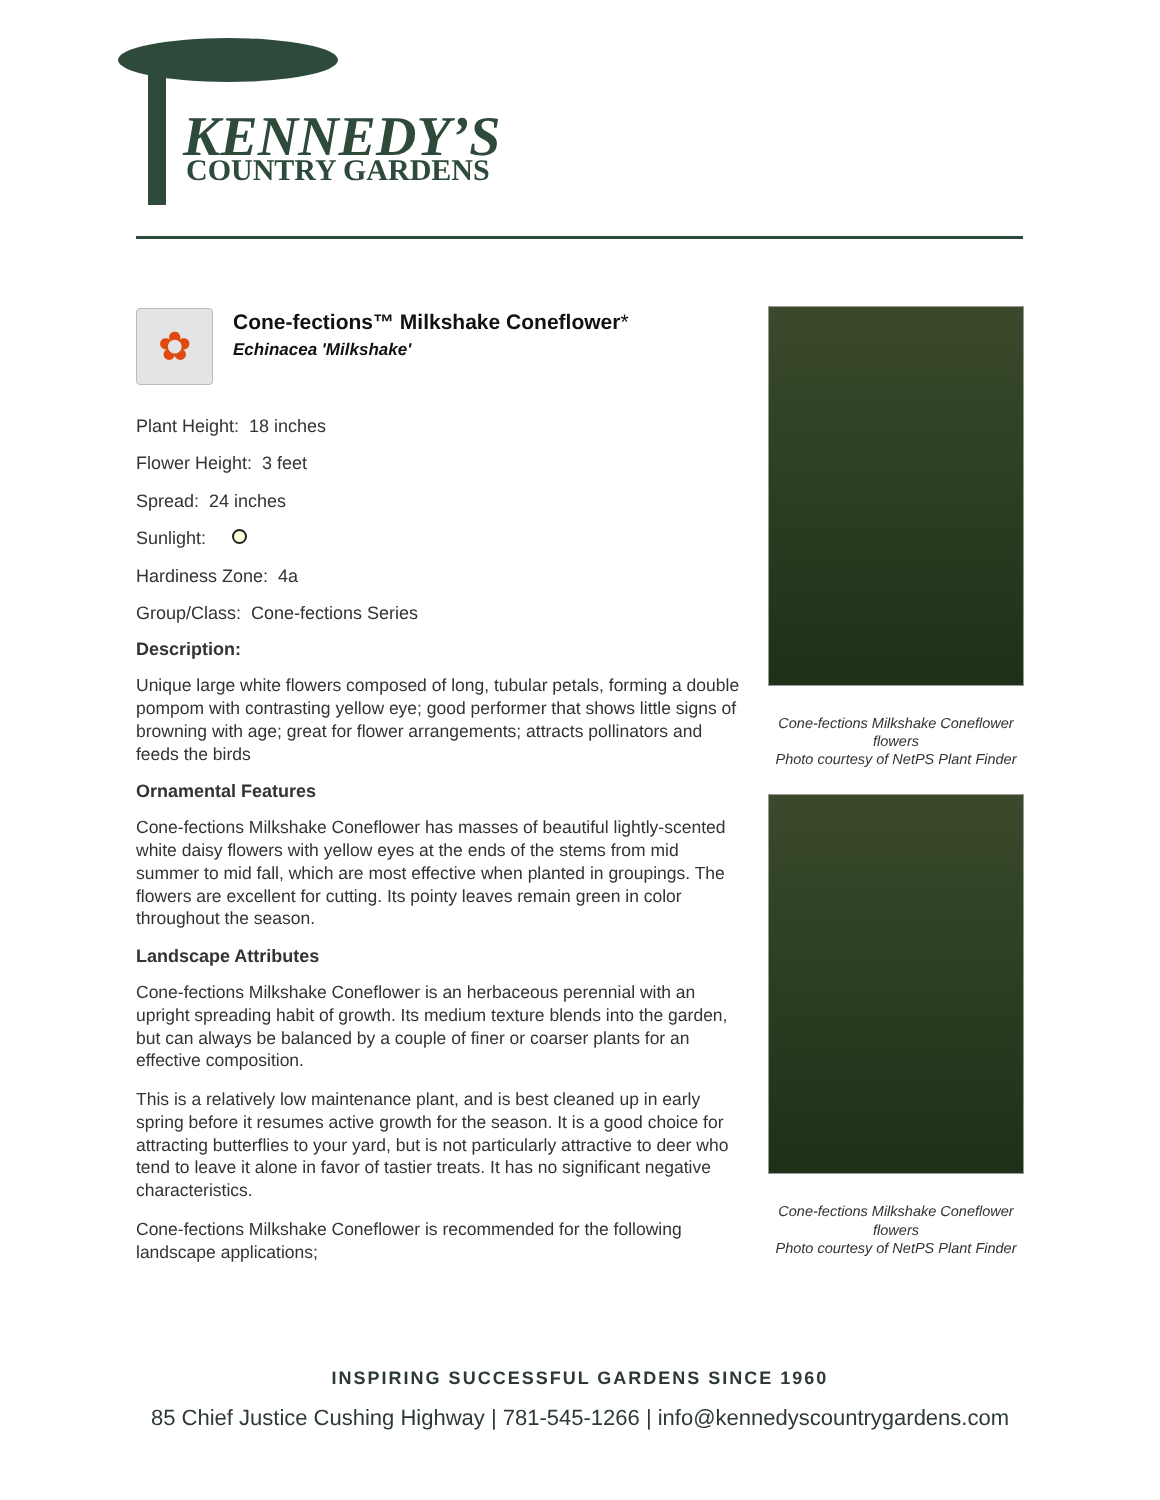KENNEDY’S
COUNTRY GARDENS
✿
Cone-fections™ Milkshake Coneflower*
Echinacea 'Milkshake'
Plant Height: 18 inches
Flower Height: 3 feet
Spread: 24 inches
Sunlight:
Hardiness Zone: 4a
Group/Class: Cone-fections Series
Description:
Unique large white flowers composed of long, tubular petals, forming a double pompom with contrasting yellow eye; good performer that shows little signs of browning with age; great for flower arrangements; attracts pollinators and feeds the birds
Ornamental Features
Cone-fections Milkshake Coneflower has masses of beautiful lightly-scented white daisy flowers with yellow eyes at the ends of the stems from mid summer to mid fall, which are most effective when planted in groupings. The flowers are excellent for cutting. Its pointy leaves remain green in color throughout the season.
Landscape Attributes
Cone-fections Milkshake Coneflower is an herbaceous perennial with an upright spreading habit of growth. Its medium texture blends into the garden, but can always be balanced by a couple of finer or coarser plants for an effective composition.
This is a relatively low maintenance plant, and is best cleaned up in early spring before it resumes active growth for the season. It is a good choice for attracting butterflies to your yard, but is not particularly attractive to deer who tend to leave it alone in favor of tastier treats. It has no significant negative characteristics.
Cone-fections Milkshake Coneflower is recommended for the following landscape applications;
Cone-fections Milkshake Coneflower flowers
Photo courtesy of NetPS Plant Finder
Cone-fections Milkshake Coneflower flowers
Photo courtesy of NetPS Plant Finder
INSPIRING SUCCESSFUL GARDENS SINCE 1960
85 Chief Justice Cushing Highway | 781-545-1266 | info@kennedyscountrygardens.com